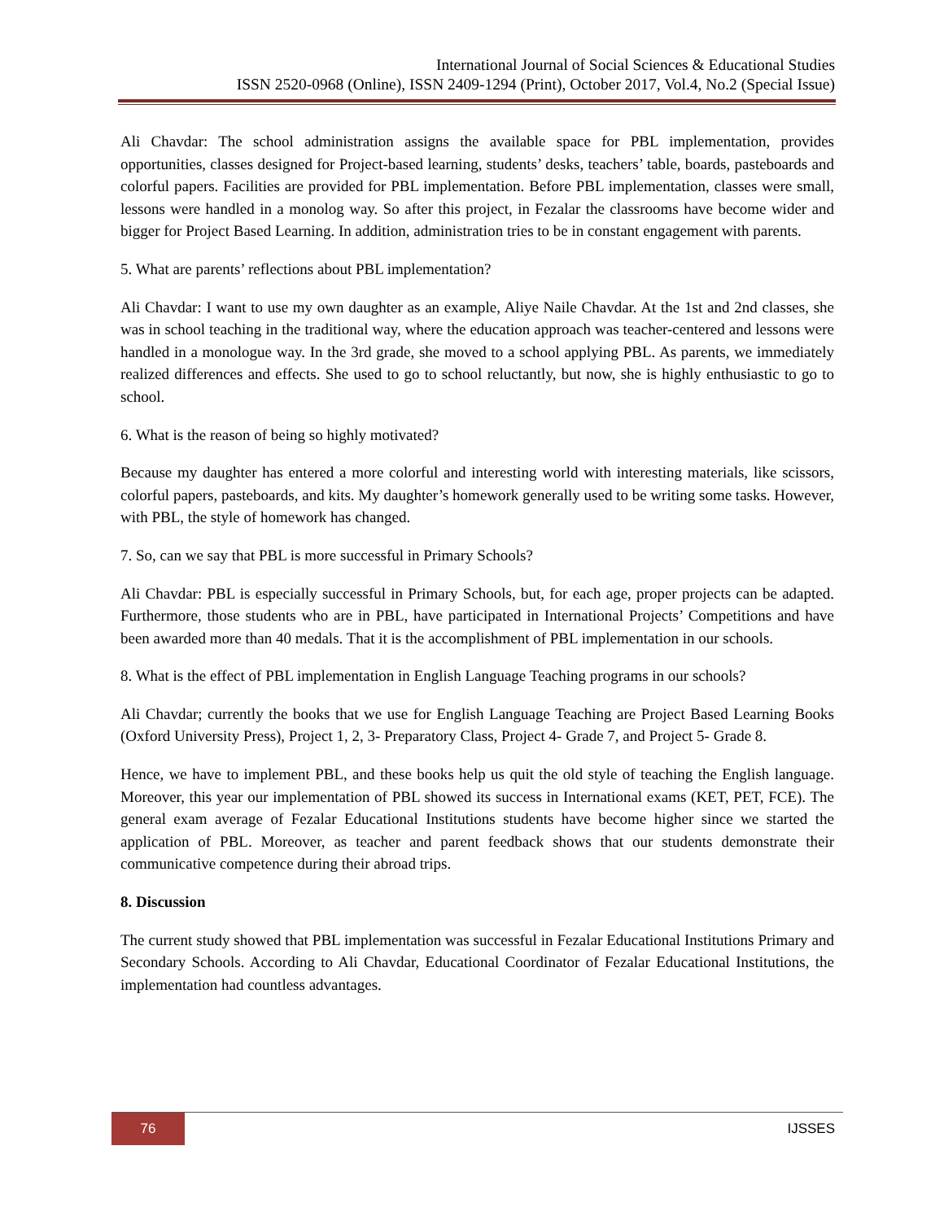International Journal of Social Sciences & Educational Studies
ISSN 2520-0968 (Online), ISSN 2409-1294 (Print), October 2017, Vol.4, No.2 (Special Issue)
Ali Chavdar: The school administration assigns the available space for PBL implementation, provides opportunities, classes designed for Project-based learning, students’ desks, teachers’ table, boards, pasteboards and colorful papers. Facilities are provided for PBL implementation. Before PBL implementation, classes were small, lessons were handled in a monolog way. So after this project, in Fezalar the classrooms have become wider and bigger for Project Based Learning. In addition, administration tries to be in constant engagement with parents.
5. What are parents’ reflections about PBL implementation?
Ali Chavdar: I want to use my own daughter as an example, Aliye Naile Chavdar. At the 1st and 2nd classes, she was in school teaching in the traditional way, where the education approach was teacher-centered and lessons were handled in a monologue way. In the 3rd grade, she moved to a school applying PBL. As parents, we immediately realized differences and effects. She used to go to school reluctantly, but now, she is highly enthusiastic to go to school.
6. What is the reason of being so highly motivated?
Because my daughter has entered a more colorful and interesting world with interesting materials, like scissors, colorful papers, pasteboards, and kits. My daughter’s homework generally used to be writing some tasks. However, with PBL, the style of homework has changed.
7. So, can we say that PBL is more successful in Primary Schools?
Ali Chavdar: PBL is especially successful in Primary Schools, but, for each age, proper projects can be adapted. Furthermore, those students who are in PBL, have participated in International Projects’ Competitions and have been awarded more than 40 medals. That it is the accomplishment of PBL implementation in our schools.
8. What is the effect of PBL implementation in English Language Teaching programs in our schools?
Ali Chavdar; currently the books that we use for English Language Teaching are Project Based Learning Books (Oxford University Press), Project 1, 2, 3- Preparatory Class, Project 4- Grade 7, and Project 5- Grade 8.
Hence, we have to implement PBL, and these books help us quit the old style of teaching the English language. Moreover, this year our implementation of PBL showed its success in International exams (KET, PET, FCE). The general exam average of Fezalar Educational Institutions students have become higher since we started the application of PBL. Moreover, as teacher and parent feedback shows that our students demonstrate their communicative competence during their abroad trips.
8. Discussion
The current study showed that PBL implementation was successful in Fezalar Educational Institutions Primary and Secondary Schools. According to Ali Chavdar, Educational Coordinator of Fezalar Educational Institutions, the implementation had countless advantages.
76
IJSSES